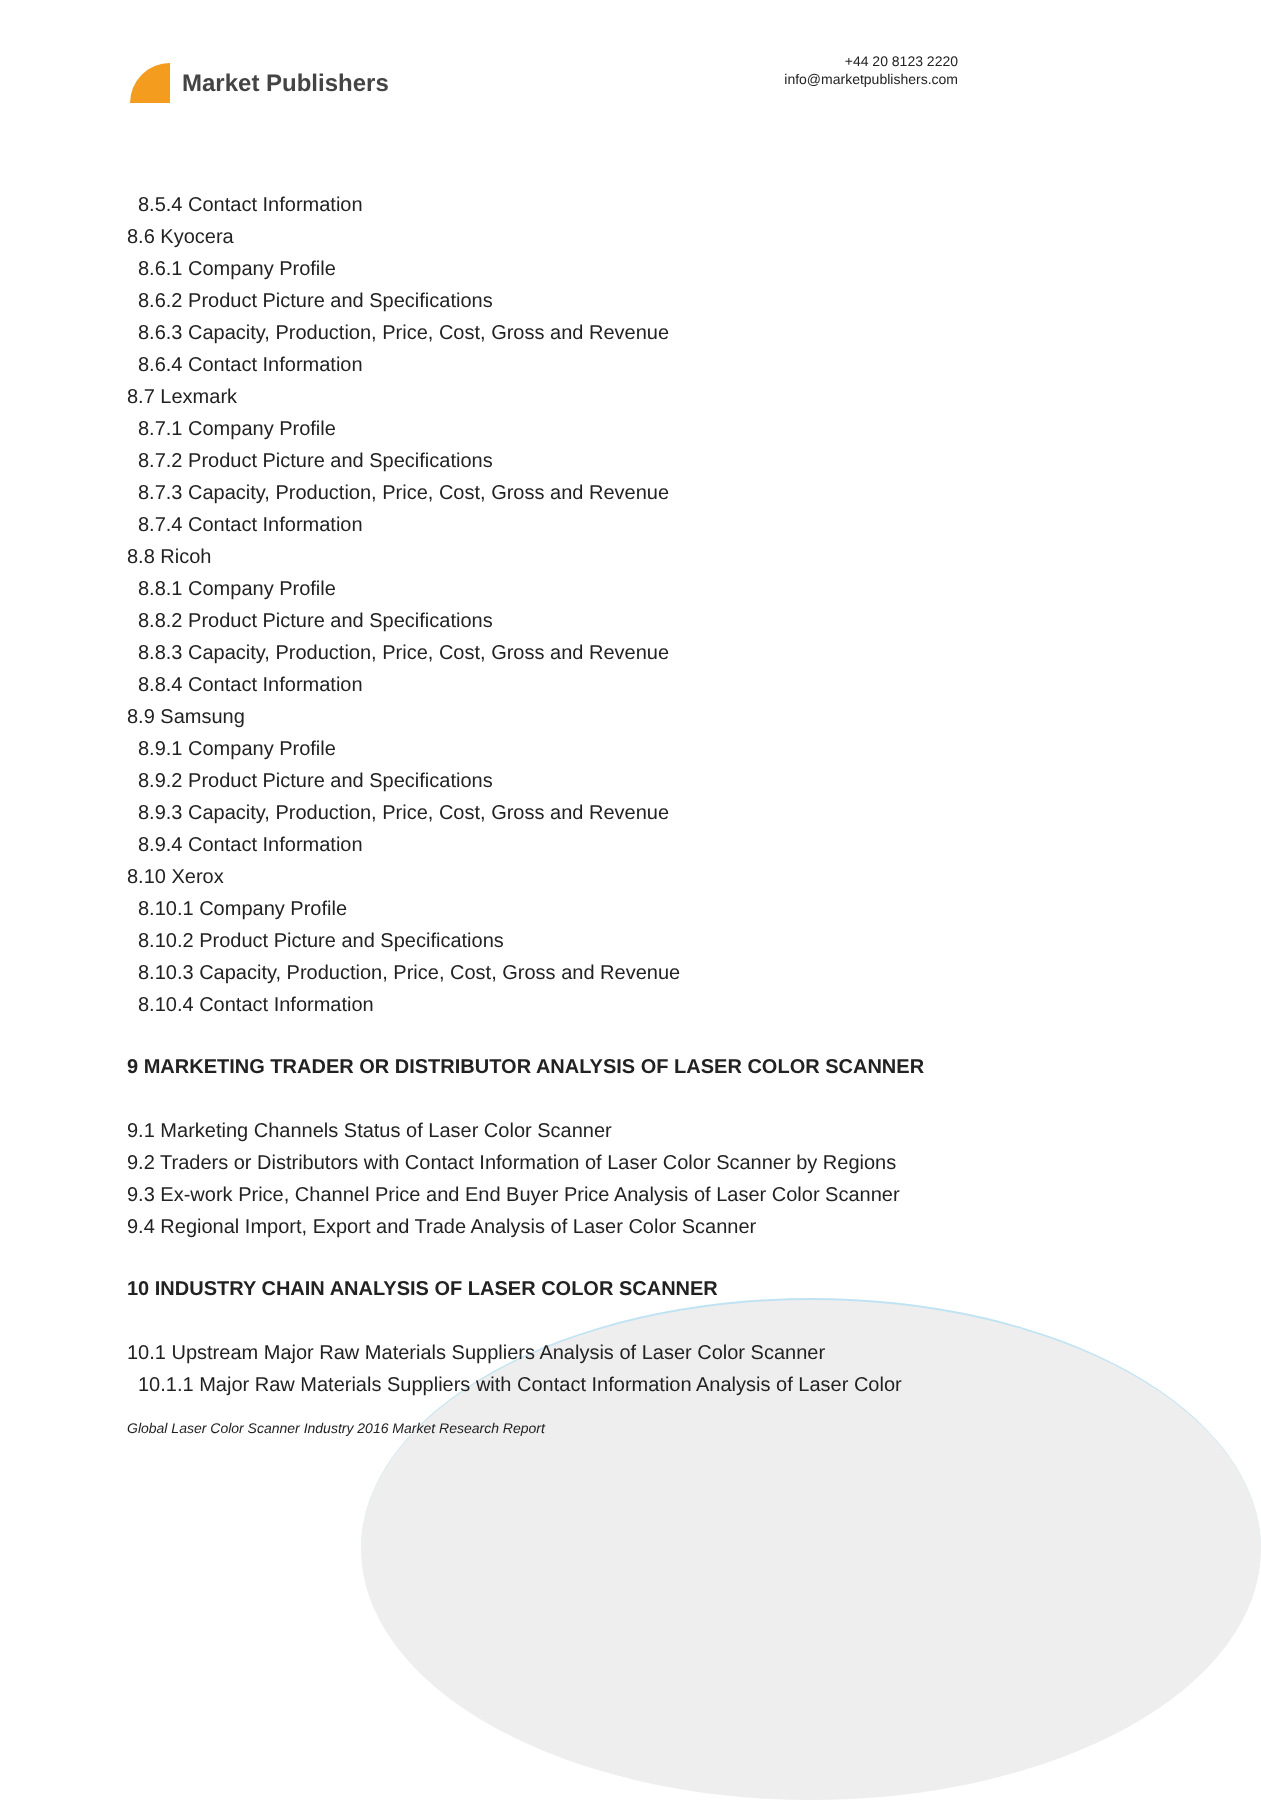Market Publishers
+44 20 8123 2220
info@marketpublishers.com
8.5.4 Contact Information
8.6 Kyocera
8.6.1 Company Profile
8.6.2 Product Picture and Specifications
8.6.3 Capacity, Production, Price, Cost, Gross and Revenue
8.6.4 Contact Information
8.7 Lexmark
8.7.1 Company Profile
8.7.2 Product Picture and Specifications
8.7.3 Capacity, Production, Price, Cost, Gross and Revenue
8.7.4 Contact Information
8.8 Ricoh
8.8.1 Company Profile
8.8.2 Product Picture and Specifications
8.8.3 Capacity, Production, Price, Cost, Gross and Revenue
8.8.4 Contact Information
8.9 Samsung
8.9.1 Company Profile
8.9.2 Product Picture and Specifications
8.9.3 Capacity, Production, Price, Cost, Gross and Revenue
8.9.4 Contact Information
8.10 Xerox
8.10.1 Company Profile
8.10.2 Product Picture and Specifications
8.10.3 Capacity, Production, Price, Cost, Gross and Revenue
8.10.4 Contact Information
9 MARKETING TRADER OR DISTRIBUTOR ANALYSIS OF LASER COLOR SCANNER
9.1 Marketing Channels Status of Laser Color Scanner
9.2 Traders or Distributors with Contact Information of Laser Color Scanner by Regions
9.3 Ex-work Price, Channel Price and End Buyer Price Analysis of Laser Color Scanner
9.4 Regional Import, Export and Trade Analysis of Laser Color Scanner
10 INDUSTRY CHAIN ANALYSIS OF LASER COLOR SCANNER
10.1 Upstream Major Raw Materials Suppliers Analysis of Laser Color Scanner
10.1.1 Major Raw Materials Suppliers with Contact Information Analysis of Laser Color
Global Laser Color Scanner Industry 2016 Market Research Report